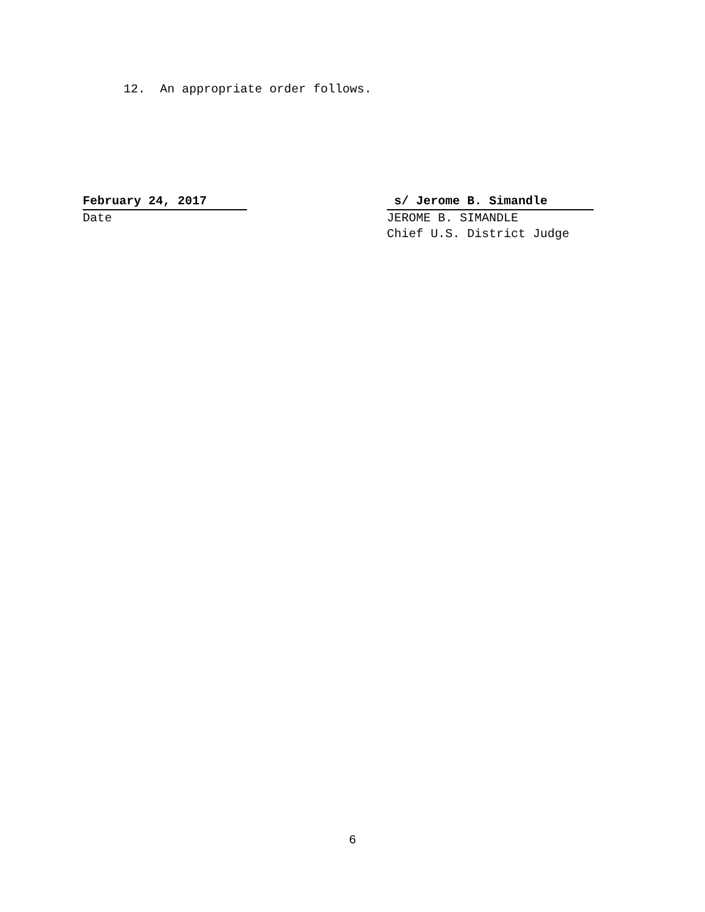12. An appropriate order follows.
February 24, 2017
Date
s/ Jerome B. Simandle
JEROME B. SIMANDLE
Chief U.S. District Judge
6